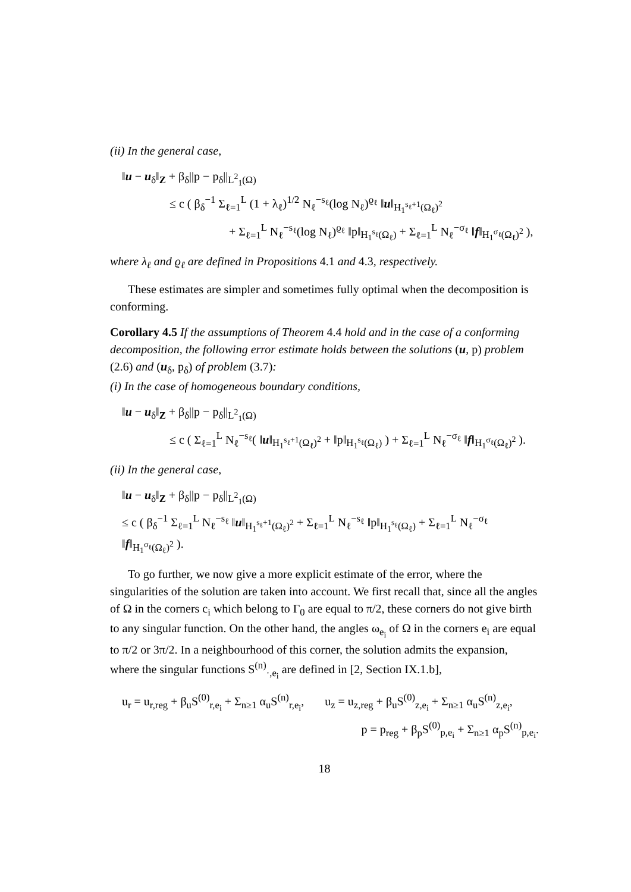(ii) In the general case,
‖u − u<sub>δ</sub>‖<sub>Z</sub> + β<sub>δ</sub>||p − p<sub>δ</sub>||<sub>L<sup>2</sup><sub>1</sub>(Ω)</sub>
≤ c ( β<sub>δ</sub><sup>−1</sup> Σ<sub>ℓ=1</sub><sup>L</sup> (1 + λ<sub>ℓ</sub>)<sup>1/2</sup> N<sub>ℓ</sub><sup>−s<sub>ℓ</sub></sup>(log N<sub>ℓ</sub>)<sup>ϱ<sub>ℓ</sub></sup> ‖u‖<sub>H<sub>1</sub><sup>s<sub>ℓ</sub>+1</sup>(Ω<sub>ℓ</sub>)<sup>2</sup></sub>
+ Σ<sub>ℓ=1</sub><sup>L</sup> N<sub>ℓ</sub><sup>−s<sub>ℓ</sub></sup>(log N<sub>ℓ</sub>)<sup>ϱ<sub>ℓ</sub></sup> ‖p‖<sub>H<sub>1</sub><sup>s<sub>ℓ</sub></sup>(Ω<sub>ℓ</sub>)</sub> + Σ<sub>ℓ=1</sub><sup>L</sup> N<sub>ℓ</sub><sup>−σ<sub>ℓ</sub></sup> ‖f‖<sub>H<sub>1</sub><sup>σ<sub>ℓ</sub></sup>(Ω<sub>ℓ</sub>)<sup>2</sup></sub> ),
where λ<sub>ℓ</sub> and ϱ<sub>ℓ</sub> are defined in Propositions 4.1 and 4.3, respectively.
These estimates are simpler and sometimes fully optimal when the decomposition is conforming.
Corollary 4.5 If the assumptions of Theorem 4.4 hold and in the case of a conforming decomposition, the following error estimate holds between the solutions (u, p) problem (2.6) and (u<sub>δ</sub>, p<sub>δ</sub>) of problem (3.7):
(i) In the case of homogeneous boundary conditions,
‖u − u<sub>δ</sub>‖<sub>Z</sub> + β<sub>δ</sub>||p − p<sub>δ</sub>||<sub>L<sup>2</sup><sub>1</sub>(Ω)</sub>
≤ c ( Σ<sub>ℓ=1</sub><sup>L</sup> N<sub>ℓ</sub><sup>−s<sub>ℓ</sub></sup>( ‖u‖<sub>H<sub>1</sub><sup>s<sub>ℓ</sub>+1</sup>(Ω<sub>ℓ</sub>)<sup>2</sup></sub> + ‖p‖<sub>H<sub>1</sub><sup>s<sub>ℓ</sub></sup>(Ω<sub>ℓ</sub>)</sub> ) + Σ<sub>ℓ=1</sub><sup>L</sup> N<sub>ℓ</sub><sup>−σ<sub>ℓ</sub></sup> ‖f‖<sub>H<sub>1</sub><sup>σ<sub>ℓ</sub></sup>(Ω<sub>ℓ</sub>)<sup>2</sup></sub> ).
(ii) In the general case,
‖u − u<sub>δ</sub>‖<sub>Z</sub> + β<sub>δ</sub>||p − p<sub>δ</sub>||<sub>L<sup>2</sup><sub>1</sub>(Ω)</sub>
≤ c ( β<sub>δ</sub><sup>−1</sup> Σ<sub>ℓ=1</sub><sup>L</sup> N<sub>ℓ</sub><sup>−s<sub>ℓ</sub></sup> ‖u‖<sub>H<sub>1</sub><sup>s<sub>ℓ</sub>+1</sup>(Ω<sub>ℓ</sub>)<sup>2</sup></sub> + Σ<sub>ℓ=1</sub><sup>L</sup> N<sub>ℓ</sub><sup>−s<sub>ℓ</sub></sup> ‖p‖<sub>H<sub>1</sub><sup>s<sub>ℓ</sub></sup>(Ω<sub>ℓ</sub>)</sub> + Σ<sub>ℓ=1</sub><sup>L</sup> N<sub>ℓ</sub><sup>−σ<sub>ℓ</sub></sup> ‖f‖<sub>H<sub>1</sub><sup>σ<sub>ℓ</sub></sup>(Ω<sub>ℓ</sub>)<sup>2</sup></sub> ).
To go further, we now give a more explicit estimate of the error, where the singularities of the solution are taken into account. We first recall that, since all the angles of Ω in the corners c<sub>i</sub> which belong to Γ<sub>0</sub> are equal to π/2, these corners do not give birth to any singular function. On the other hand, the angles ω<sub>e<sub>i</sub></sub> of Ω in the corners e<sub>i</sub> are equal to π/2 or 3π/2. In a neighbourhood of this corner, the solution admits the expansion, where the singular functions S<sup>(n)</sup><sub>·,e<sub>i</sub></sub> are defined in [2, Section IX.1.b],
u<sub>r</sub> = u<sub>r,reg</sub> + β<sub>u</sub>S<sup>(0)</sup><sub>r,e<sub>i</sub></sub> + Σ<sub>n≥1</sub> α<sub>u</sub>S<sup>(n)</sup><sub>r,e<sub>i</sub></sub>, u<sub>z</sub> = u<sub>z,reg</sub> + β<sub>u</sub>S<sup>(0)</sup><sub>z,e<sub>i</sub></sub> + Σ<sub>n≥1</sub> α<sub>u</sub>S<sup>(n)</sup><sub>z,e<sub>i</sub></sub>,
p = p<sub>reg</sub> + β<sub>p</sub>S<sup>(0)</sup><sub>p,e<sub>i</sub></sub> + Σ<sub>n≥1</sub> α<sub>p</sub>S<sup>(n)</sup><sub>p,e<sub>i</sub></sub>.
18